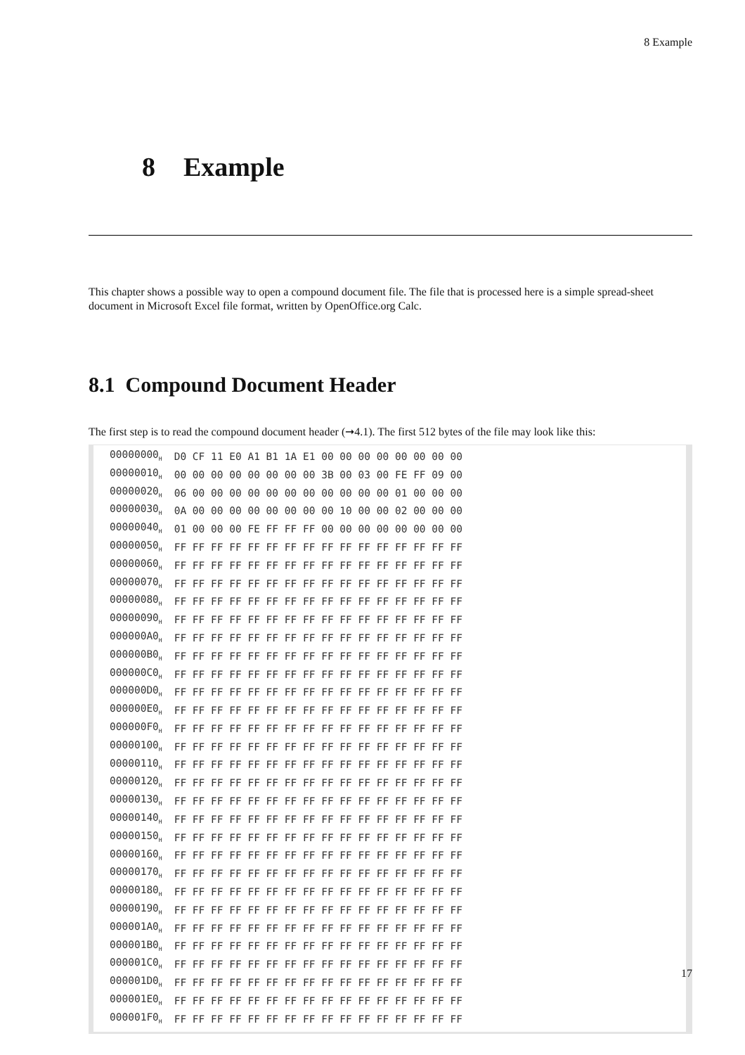8 Example
8 Example
This chapter shows a possible way to open a compound document file. The file that is processed here is a simple spread-sheet document in Microsoft Excel file format, written by OpenOffice.org Calc.
8.1 Compound Document Header
The first step is to read the compound document header (➞4.1). The first 512 bytes of the file may look like this:
| 00000000<sub>H</sub> | D0 CF 11 E0 A1 B1 1A E1 00 00 00 00 00 00 00 00 |
| 00000010<sub>H</sub> | 00 00 00 00 00 00 00 00 3B 00 03 00 FE FF 09 00 |
| 00000020<sub>H</sub> | 06 00 00 00 00 00 00 00 00 00 00 00 01 00 00 00 |
| 00000030<sub>H</sub> | 0A 00 00 00 00 00 00 00 00 10 00 00 02 00 00 00 |
| 00000040<sub>H</sub> | 01 00 00 00 FE FF FF FF 00 00 00 00 00 00 00 00 |
| 00000050<sub>H</sub> | FF FF FF FF FF FF FF FF FF FF FF FF FF FF FF FF |
| 00000060<sub>H</sub> | FF FF FF FF FF FF FF FF FF FF FF FF FF FF FF FF |
| 00000070<sub>H</sub> | FF FF FF FF FF FF FF FF FF FF FF FF FF FF FF FF |
| 00000080<sub>H</sub> | FF FF FF FF FF FF FF FF FF FF FF FF FF FF FF FF |
| 00000090<sub>H</sub> | FF FF FF FF FF FF FF FF FF FF FF FF FF FF FF FF |
| 000000A0<sub>H</sub> | FF FF FF FF FF FF FF FF FF FF FF FF FF FF FF FF |
| 000000B0<sub>H</sub> | FF FF FF FF FF FF FF FF FF FF FF FF FF FF FF FF |
| 000000C0<sub>H</sub> | FF FF FF FF FF FF FF FF FF FF FF FF FF FF FF FF |
| 000000D0<sub>H</sub> | FF FF FF FF FF FF FF FF FF FF FF FF FF FF FF FF |
| 000000E0<sub>H</sub> | FF FF FF FF FF FF FF FF FF FF FF FF FF FF FF FF |
| 000000F0<sub>H</sub> | FF FF FF FF FF FF FF FF FF FF FF FF FF FF FF FF |
| 00000100<sub>H</sub> | FF FF FF FF FF FF FF FF FF FF FF FF FF FF FF FF |
| 00000110<sub>H</sub> | FF FF FF FF FF FF FF FF FF FF FF FF FF FF FF FF |
| 00000120<sub>H</sub> | FF FF FF FF FF FF FF FF FF FF FF FF FF FF FF FF |
| 00000130<sub>H</sub> | FF FF FF FF FF FF FF FF FF FF FF FF FF FF FF FF |
| 00000140<sub>H</sub> | FF FF FF FF FF FF FF FF FF FF FF FF FF FF FF FF |
| 00000150<sub>H</sub> | FF FF FF FF FF FF FF FF FF FF FF FF FF FF FF FF |
| 00000160<sub>H</sub> | FF FF FF FF FF FF FF FF FF FF FF FF FF FF FF FF |
| 00000170<sub>H</sub> | FF FF FF FF FF FF FF FF FF FF FF FF FF FF FF FF |
| 00000180<sub>H</sub> | FF FF FF FF FF FF FF FF FF FF FF FF FF FF FF FF |
| 00000190<sub>H</sub> | FF FF FF FF FF FF FF FF FF FF FF FF FF FF FF FF |
| 000001A0<sub>H</sub> | FF FF FF FF FF FF FF FF FF FF FF FF FF FF FF FF |
| 000001B0<sub>H</sub> | FF FF FF FF FF FF FF FF FF FF FF FF FF FF FF FF |
| 000001C0<sub>H</sub> | FF FF FF FF FF FF FF FF FF FF FF FF FF FF FF FF |
| 000001D0<sub>H</sub> | FF FF FF FF FF FF FF FF FF FF FF FF FF FF FF FF |
| 000001E0<sub>H</sub> | FF FF FF FF FF FF FF FF FF FF FF FF FF FF FF FF |
| 000001F0<sub>H</sub> | FF FF FF FF FF FF FF FF FF FF FF FF FF FF FF FF |
17